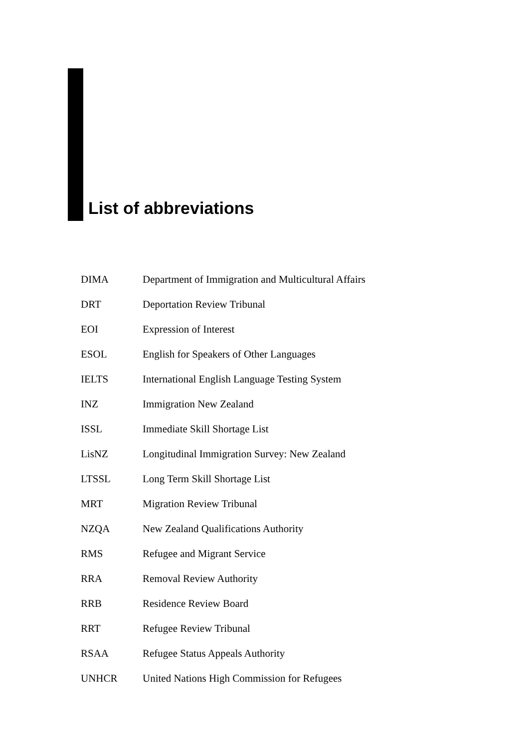List of abbreviations
| DIMA | Department of Immigration and Multicultural Affairs |
| DRT | Deportation Review Tribunal |
| EOI | Expression of Interest |
| ESOL | English for Speakers of Other Languages |
| IELTS | International English Language Testing System |
| INZ | Immigration New Zealand |
| ISSL | Immediate Skill Shortage List |
| LisNZ | Longitudinal Immigration Survey: New Zealand |
| LTSSL | Long Term Skill Shortage List |
| MRT | Migration Review Tribunal |
| NZQA | New Zealand Qualifications Authority |
| RMS | Refugee and Migrant Service |
| RRA | Removal Review Authority |
| RRB | Residence Review Board |
| RRT | Refugee Review Tribunal |
| RSAA | Refugee Status Appeals Authority |
| UNHCR | United Nations High Commission for Refugees |